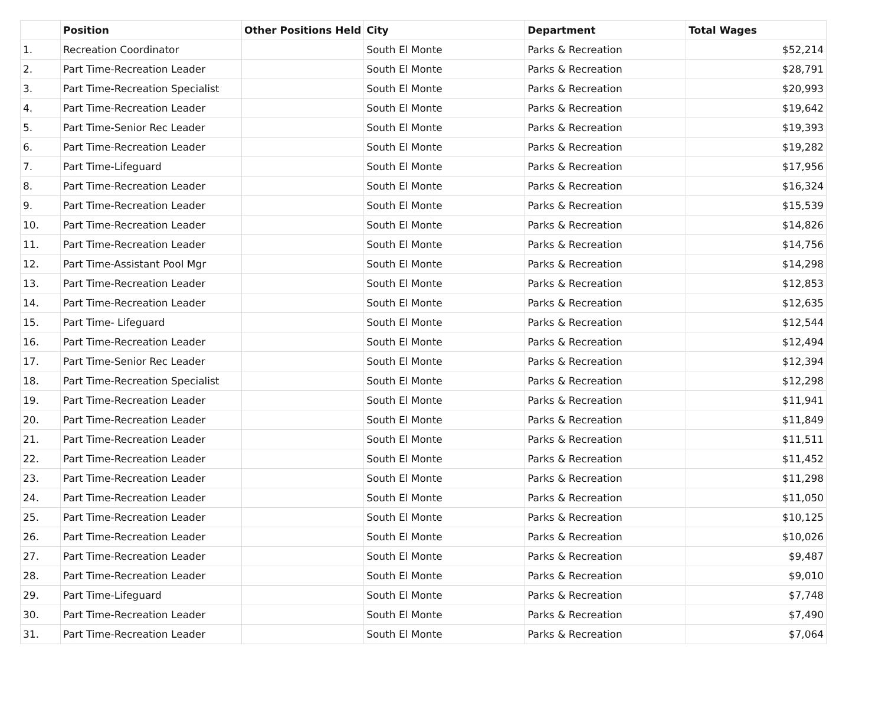| | Position | Other Positions Held | City | Department | Total Wages |
| --- | --- | --- | --- | --- | --- |
| 1. | Recreation Coordinator | | South El Monte | Parks & Recreation | $52,214 |
| 2. | Part Time-Recreation Leader | | South El Monte | Parks & Recreation | $28,791 |
| 3. | Part Time-Recreation Specialist | | South El Monte | Parks & Recreation | $20,993 |
| 4. | Part Time-Recreation Leader | | South El Monte | Parks & Recreation | $19,642 |
| 5. | Part Time-Senior Rec Leader | | South El Monte | Parks & Recreation | $19,393 |
| 6. | Part Time-Recreation Leader | | South El Monte | Parks & Recreation | $19,282 |
| 7. | Part Time-Lifeguard | | South El Monte | Parks & Recreation | $17,956 |
| 8. | Part Time-Recreation Leader | | South El Monte | Parks & Recreation | $16,324 |
| 9. | Part Time-Recreation Leader | | South El Monte | Parks & Recreation | $15,539 |
| 10. | Part Time-Recreation Leader | | South El Monte | Parks & Recreation | $14,826 |
| 11. | Part Time-Recreation Leader | | South El Monte | Parks & Recreation | $14,756 |
| 12. | Part Time-Assistant Pool Mgr | | South El Monte | Parks & Recreation | $14,298 |
| 13. | Part Time-Recreation Leader | | South El Monte | Parks & Recreation | $12,853 |
| 14. | Part Time-Recreation Leader | | South El Monte | Parks & Recreation | $12,635 |
| 15. | Part Time- Lifeguard | | South El Monte | Parks & Recreation | $12,544 |
| 16. | Part Time-Recreation Leader | | South El Monte | Parks & Recreation | $12,494 |
| 17. | Part Time-Senior Rec Leader | | South El Monte | Parks & Recreation | $12,394 |
| 18. | Part Time-Recreation Specialist | | South El Monte | Parks & Recreation | $12,298 |
| 19. | Part Time-Recreation Leader | | South El Monte | Parks & Recreation | $11,941 |
| 20. | Part Time-Recreation Leader | | South El Monte | Parks & Recreation | $11,849 |
| 21. | Part Time-Recreation Leader | | South El Monte | Parks & Recreation | $11,511 |
| 22. | Part Time-Recreation Leader | | South El Monte | Parks & Recreation | $11,452 |
| 23. | Part Time-Recreation Leader | | South El Monte | Parks & Recreation | $11,298 |
| 24. | Part Time-Recreation Leader | | South El Monte | Parks & Recreation | $11,050 |
| 25. | Part Time-Recreation Leader | | South El Monte | Parks & Recreation | $10,125 |
| 26. | Part Time-Recreation Leader | | South El Monte | Parks & Recreation | $10,026 |
| 27. | Part Time-Recreation Leader | | South El Monte | Parks & Recreation | $9,487 |
| 28. | Part Time-Recreation Leader | | South El Monte | Parks & Recreation | $9,010 |
| 29. | Part Time-Lifeguard | | South El Monte | Parks & Recreation | $7,748 |
| 30. | Part Time-Recreation Leader | | South El Monte | Parks & Recreation | $7,490 |
| 31. | Part Time-Recreation Leader | | South El Monte | Parks & Recreation | $7,064 |